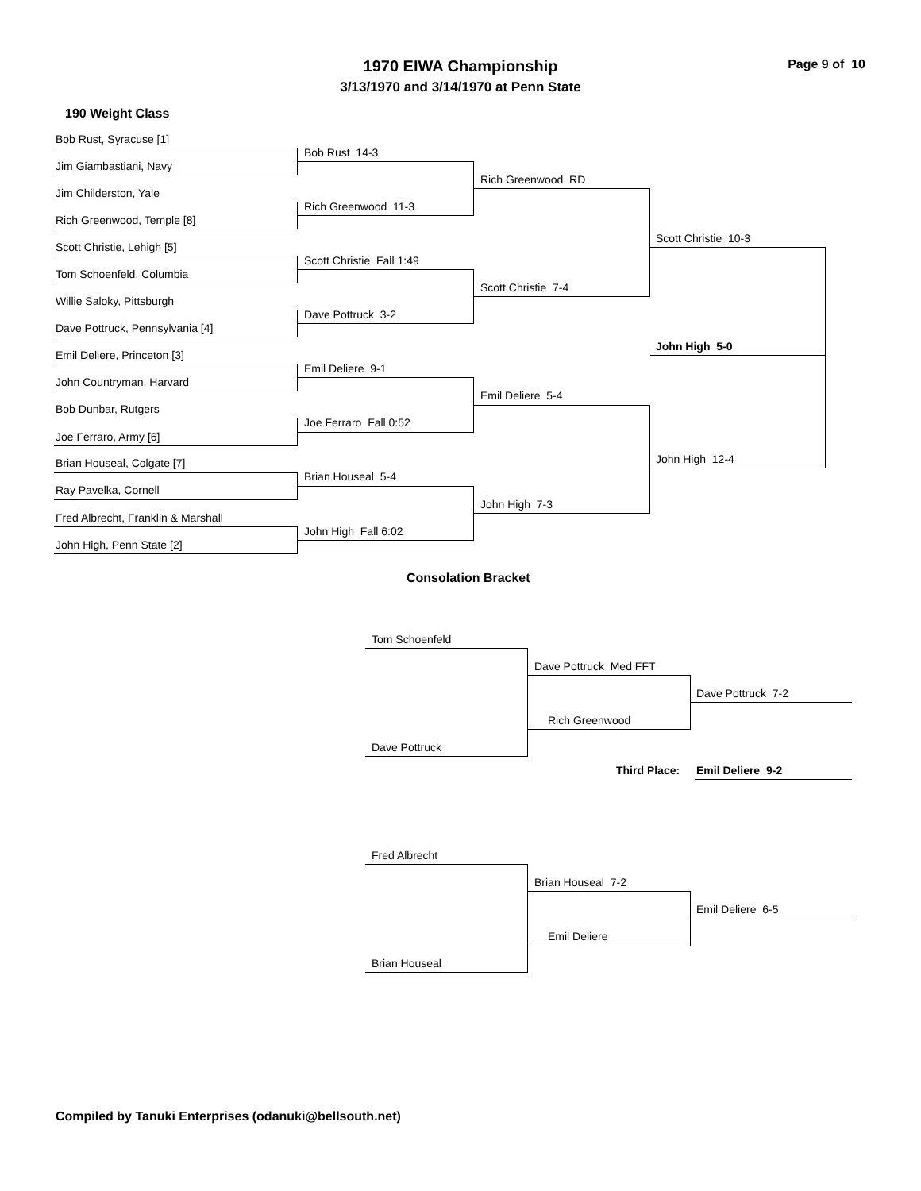1970 EIWA Championship Page 9 of 10
3/13/1970 and 3/14/1970 at Penn State
190 Weight Class
Bob Rust, Syracuse [1]
Jim Giambastiani, Navy
Jim Childerston, Yale
Rich Greenwood, Temple [8]
Scott Christie, Lehigh [5]
Tom Schoenfeld, Columbia
Willie Saloky, Pittsburgh
Dave Pottruck, Pennsylvania [4]
Emil Deliere, Princeton [3]
John Countryman, Harvard
Bob Dunbar, Rutgers
Joe Ferraro, Army [6]
Brian Houseal, Colgate [7]
Ray Pavelka, Cornell
Fred Albrecht, Franklin & Marshall
John High, Penn State [2]
Bob Rust 14-3
Rich Greenwood 11-3
Scott Christie Fall 1:49
Dave Pottruck 3-2
Emil Deliere 9-1
Joe Ferraro Fall 0:52
Brian Houseal 5-4
John High Fall 6:02
Rich Greenwood RD
Scott Christie 7-4
Emil Deliere 5-4
John High 7-3
Scott Christie 10-3
John High 12-4
John High 5-0
Consolation Bracket
Tom Schoenfeld
Dave Pottruck
Dave Pottruck Med FFT
Rich Greenwood
Dave Pottruck 7-2
Third Place: Emil Deliere 9-2
Fred Albrecht
Brian Houseal
Brian Houseal 7-2
Emil Deliere
Emil Deliere 6-5
Compiled by Tanuki Enterprises (odanuki@bellsouth.net)